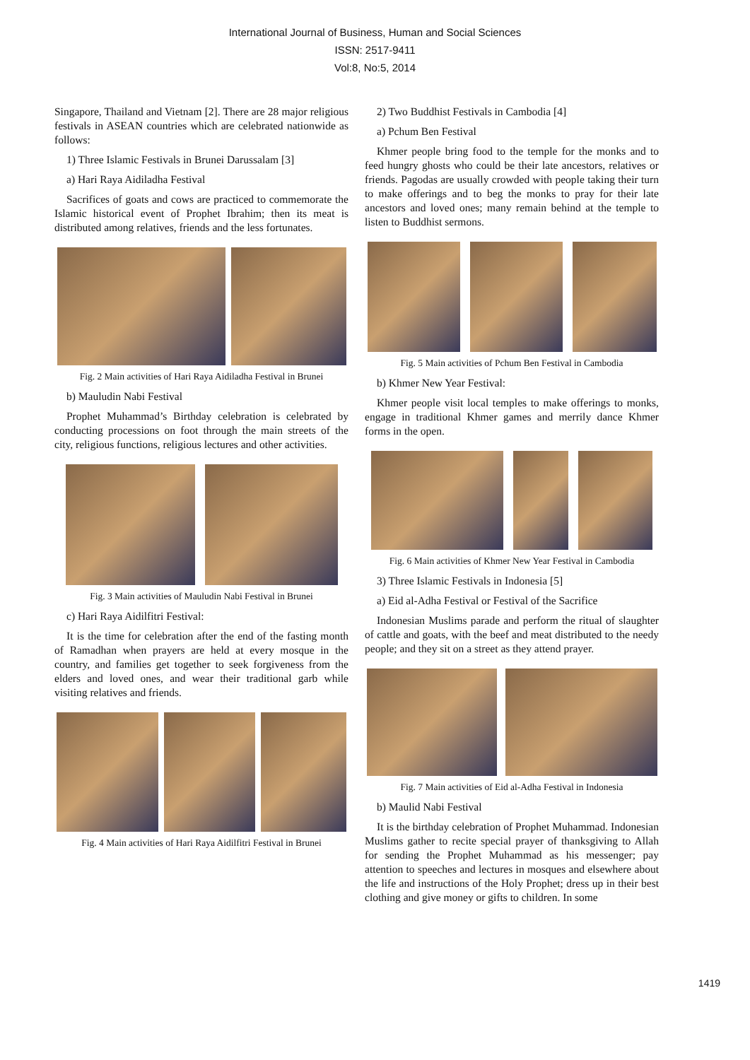International Journal of Business, Human and Social Sciences
ISSN: 2517-9411
Vol:8, No:5, 2014
Singapore, Thailand and Vietnam [2]. There are 28 major religious festivals in ASEAN countries which are celebrated nationwide as follows:
1) Three Islamic Festivals in Brunei Darussalam [3]
a) Hari Raya Aidiladha Festival
Sacrifices of goats and cows are practiced to commemorate the Islamic historical event of Prophet Ibrahim; then its meat is distributed among relatives, friends and the less fortunates.
Fig. 2 Main activities of Hari Raya Aidiladha Festival in Brunei
b) Mauludin Nabi Festival
Prophet Muhammad’s Birthday celebration is celebrated by conducting processions on foot through the main streets of the city, religious functions, religious lectures and other activities.
Fig. 3 Main activities of Mauludin Nabi Festival in Brunei
c) Hari Raya Aidilfitri Festival:
It is the time for celebration after the end of the fasting month of Ramadhan when prayers are held at every mosque in the country, and families get together to seek forgiveness from the elders and loved ones, and wear their traditional garb while visiting relatives and friends.
Fig. 4 Main activities of Hari Raya Aidilfitri Festival in Brunei
2) Two Buddhist Festivals in Cambodia [4]
a) Pchum Ben Festival
Khmer people bring food to the temple for the monks and to feed hungry ghosts who could be their late ancestors, relatives or friends. Pagodas are usually crowded with people taking their turn to make offerings and to beg the monks to pray for their late ancestors and loved ones; many remain behind at the temple to listen to Buddhist sermons.
Fig. 5 Main activities of Pchum Ben Festival in Cambodia
b) Khmer New Year Festival:
Khmer people visit local temples to make offerings to monks, engage in traditional Khmer games and merrily dance Khmer forms in the open.
Fig. 6 Main activities of Khmer New Year Festival in Cambodia
3) Three Islamic Festivals in Indonesia [5]
a) Eid al-Adha Festival or Festival of the Sacrifice
Indonesian Muslims parade and perform the ritual of slaughter of cattle and goats, with the beef and meat distributed to the needy people; and they sit on a street as they attend prayer.
Fig. 7 Main activities of Eid al-Adha Festival in Indonesia
b) Maulid Nabi Festival
It is the birthday celebration of Prophet Muhammad. Indonesian Muslims gather to recite special prayer of thanksgiving to Allah for sending the Prophet Muhammad as his messenger; pay attention to speeches and lectures in mosques and elsewhere about the life and instructions of the Holy Prophet; dress up in their best clothing and give money or gifts to children. In some
1419